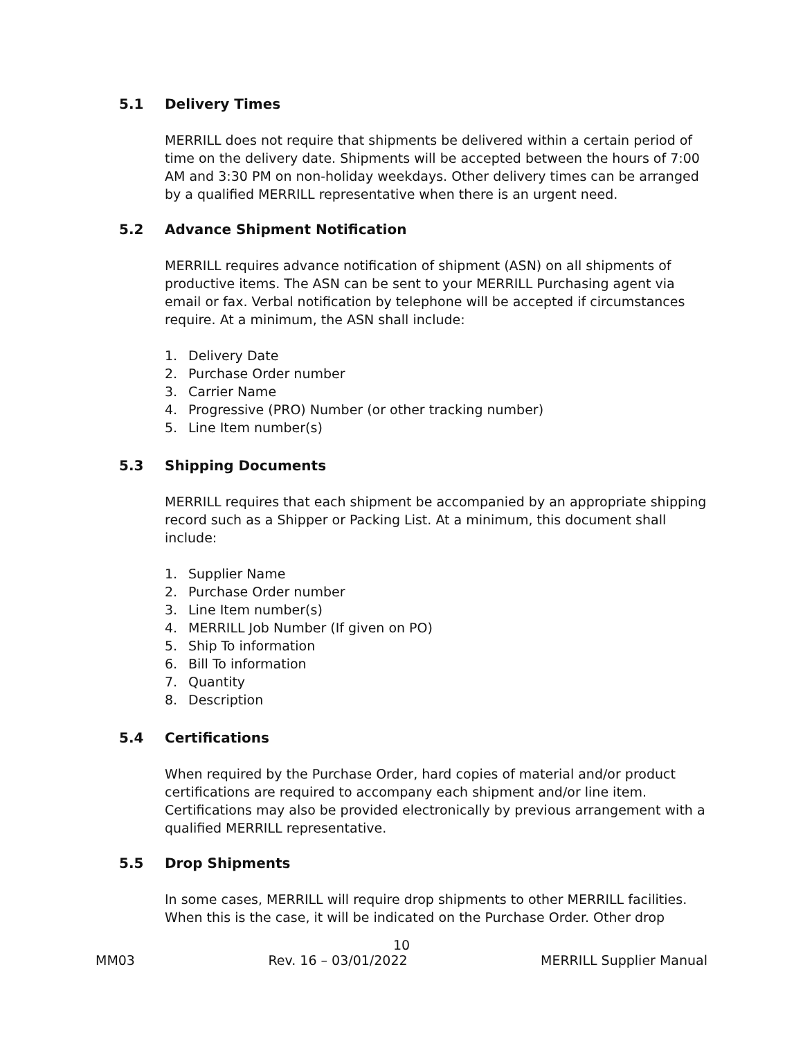5.1 Delivery Times
MERRILL does not require that shipments be delivered within a certain period of time on the delivery date. Shipments will be accepted between the hours of 7:00 AM and 3:30 PM on non-holiday weekdays. Other delivery times can be arranged by a qualified MERRILL representative when there is an urgent need.
5.2 Advance Shipment Notification
MERRILL requires advance notification of shipment (ASN) on all shipments of productive items. The ASN can be sent to your MERRILL Purchasing agent via email or fax. Verbal notification by telephone will be accepted if circumstances require. At a minimum, the ASN shall include:
1. Delivery Date
2. Purchase Order number
3. Carrier Name
4. Progressive (PRO) Number (or other tracking number)
5. Line Item number(s)
5.3 Shipping Documents
MERRILL requires that each shipment be accompanied by an appropriate shipping record such as a Shipper or Packing List. At a minimum, this document shall include:
1. Supplier Name
2. Purchase Order number
3. Line Item number(s)
4. MERRILL Job Number (If given on PO)
5. Ship To information
6. Bill To information
7. Quantity
8. Description
5.4 Certifications
When required by the Purchase Order, hard copies of material and/or product certifications are required to accompany each shipment and/or line item. Certifications may also be provided electronically by previous arrangement with a qualified MERRILL representative.
5.5 Drop Shipments
In some cases, MERRILL will require drop shipments to other MERRILL facilities. When this is the case, it will be indicated on the Purchase Order. Other drop
10
MM03 Rev. 16 – 03/01/2022 MERRILL Supplier Manual